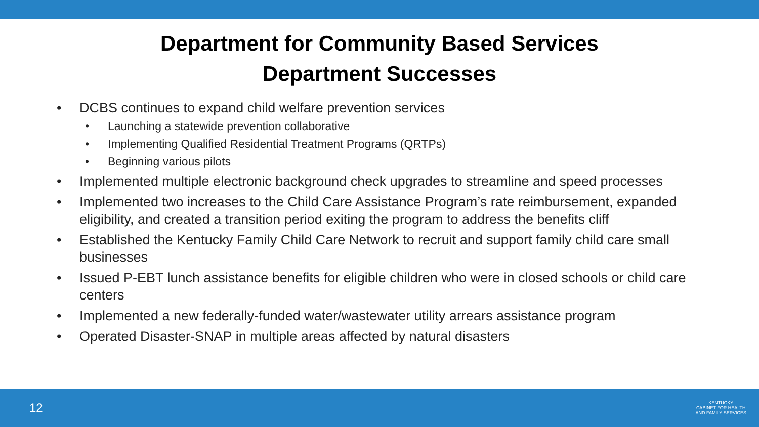Department for Community Based Services
Department Successes
• DCBS continues to expand child welfare prevention services
• Launching a statewide prevention collaborative
• Implementing Qualified Residential Treatment Programs (QRTPs)
• Beginning various pilots
• Implemented multiple electronic background check upgrades to streamline and speed processes
• Implemented two increases to the Child Care Assistance Program’s rate reimbursement, expanded eligibility, and created a transition period exiting the program to address the benefits cliff
• Established the Kentucky Family Child Care Network to recruit and support family child care small businesses
• Issued P-EBT lunch assistance benefits for eligible children who were in closed schools or child care centers
• Implemented a new federally-funded water/wastewater utility arrears assistance program
• Operated Disaster-SNAP in multiple areas affected by natural disasters
12
KENTUCKY
CABINET FOR HEALTH
AND FAMILY SERVICES